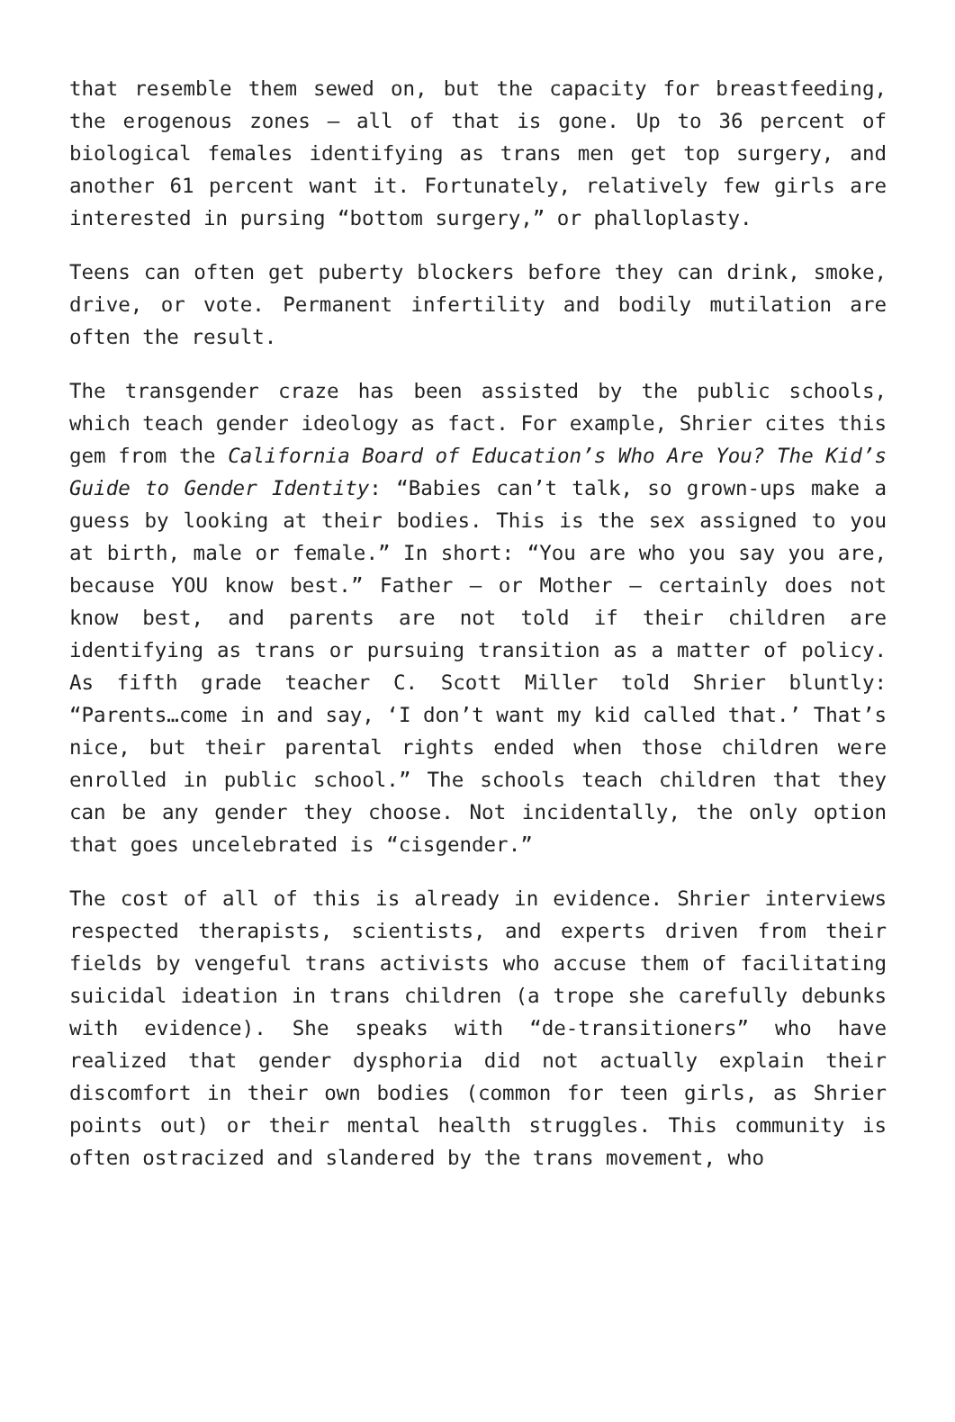that resemble them sewed on, but the capacity for breastfeeding, the erogenous zones – all of that is gone. Up to 36 percent of biological females identifying as trans men get top surgery, and another 61 percent want it. Fortunately, relatively few girls are interested in pursing “bottom surgery,” or phalloplasty.
Teens can often get puberty blockers before they can drink, smoke, drive, or vote. Permanent infertility and bodily mutilation are often the result.
The transgender craze has been assisted by the public schools, which teach gender ideology as fact. For example, Shrier cites this gem from the California Board of Education’s Who Are You? The Kid’s Guide to Gender Identity: “Babies can’t talk, so grown-ups make a guess by looking at their bodies. This is the sex assigned to you at birth, male or female.” In short: “You are who you say you are, because YOU know best.” Father – or Mother – certainly does not know best, and parents are not told if their children are identifying as trans or pursuing transition as a matter of policy. As fifth grade teacher C. Scott Miller told Shrier bluntly: “Parents…come in and say, ‘I don’t want my kid called that.’ That’s nice, but their parental rights ended when those children were enrolled in public school.” The schools teach children that they can be any gender they choose. Not incidentally, the only option that goes uncelebrated is “cisgender.”
The cost of all of this is already in evidence. Shrier interviews respected therapists, scientists, and experts driven from their fields by vengeful trans activists who accuse them of facilitating suicidal ideation in trans children (a trope she carefully debunks with evidence). She speaks with “de-transitioners” who have realized that gender dysphoria did not actually explain their discomfort in their own bodies (common for teen girls, as Shrier points out) or their mental health struggles. This community is often ostracized and slandered by the trans movement, who